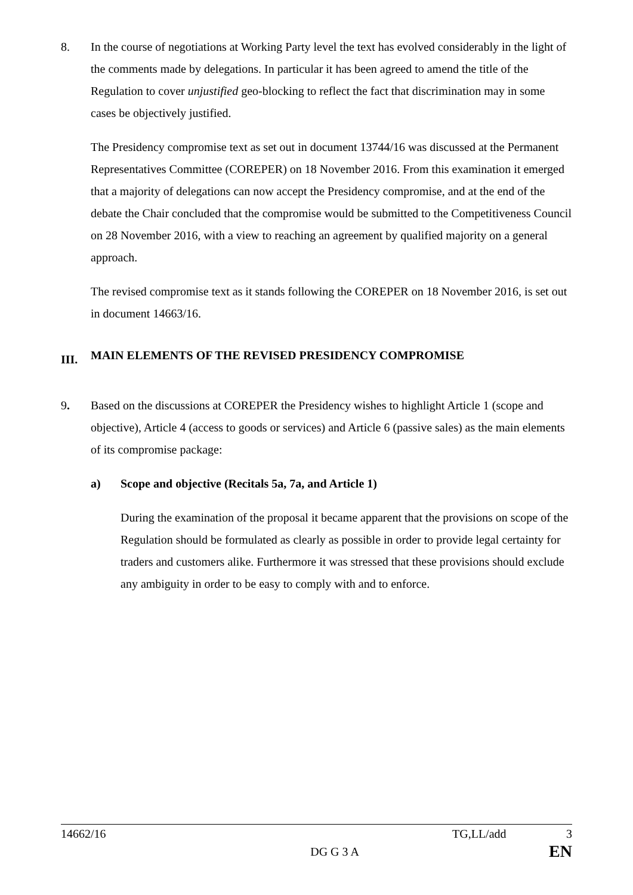8. In the course of negotiations at Working Party level the text has evolved considerably in the light of the comments made by delegations. In particular it has been agreed to amend the title of the Regulation to cover unjustified geo-blocking to reflect the fact that discrimination may in some cases be objectively justified.
The Presidency compromise text as set out in document 13744/16 was discussed at the Permanent Representatives Committee (COREPER) on 18 November 2016. From this examination it emerged that a majority of delegations can now accept the Presidency compromise, and at the end of the debate the Chair concluded that the compromise would be submitted to the Competitiveness Council on 28 November 2016, with a view to reaching an agreement by qualified majority on a general approach.
The revised compromise text as it stands following the COREPER on 18 November 2016, is set out in document 14663/16.
III. MAIN ELEMENTS OF THE REVISED PRESIDENCY COMPROMISE
9. Based on the discussions at COREPER the Presidency wishes to highlight Article 1 (scope and objective), Article 4 (access to goods or services) and Article 6 (passive sales) as the main elements of its compromise package:
a) Scope and objective (Recitals 5a, 7a, and Article 1)
During the examination of the proposal it became apparent that the provisions on scope of the Regulation should be formulated as clearly as possible in order to provide legal certainty for traders and customers alike. Furthermore it was stressed that these provisions should exclude any ambiguity in order to be easy to comply with and to enforce.
14662/16 TG,LL/add 3
DG G 3 A EN